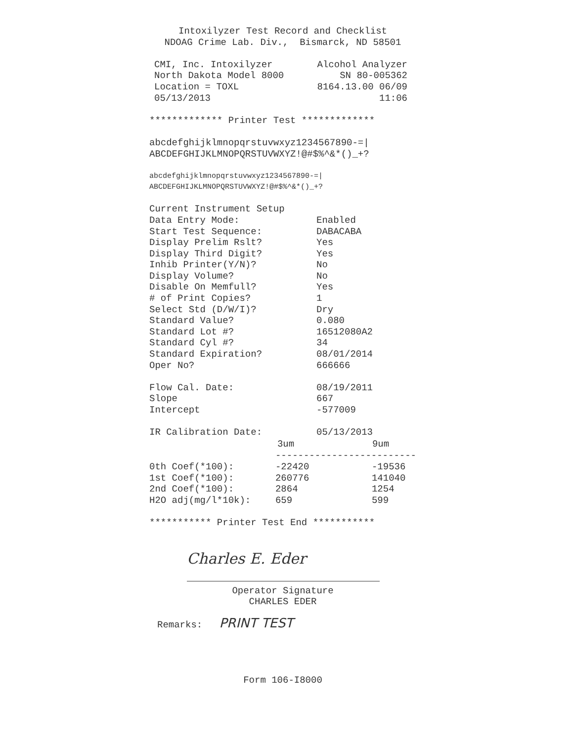Intoxilyzer Test Record and Checklist
NDOAG Crime Lab. Div., Bismarck, ND 58501
| CMI, Inc. Intoxilyzer | Alcohol Analyzer |
| North Dakota Model 8000 | SN 80-005362 |
| Location = TOXL | 8164.13.00 06/09 |
| 05/13/2013 | 11:06 |
************* Printer Test *************
abcdefghijklmnopqrstuvwxyz1234567890-=|
ABCDEFGHIJKLMNOPQRSTUVWXYZ!@#$%^&*()_+?
abcdefghijklmnopqrstuvwxyz1234567890-=|
ABCDEFGHIJKLMNOPQRSTUVWXYZ!@#$%^&*()_+?
| Current Instrument Setup | |
| Data Entry Mode: | Enabled |
| Start Test Sequence: | DABACABA |
| Display Prelim Rslt? | Yes |
| Display Third Digit? | Yes |
| Inhib Printer(Y/N)? | No |
| Display Volume? | No |
| Disable On Memfull? | Yes |
| # of Print Copies? | 1 |
| Select Std (D/W/I)? | Dry |
| Standard Value? | 0.080 |
| Standard Lot #? | 16512080A2 |
| Standard Cyl #? | 34 |
| Standard Expiration? | 08/01/2014 |
| Oper No? | 666666 |
| Flow Cal. Date: | 08/19/2011 |
| Slope | 667 |
| Intercept | -577009 |
| IR Calibration Date: | 05/13/2013 |
| | 3um | 9um |
| --- | --- | --- |
| | ------------------------- | |
| 0th Coef(*100): | -22420 | -19536 |
| 1st Coef(*100): | 260776 | 141040 |
| 2nd Coef(*100): | 2864 | 1254 |
| H2O adj(mg/l*10k): | 659 | 599 |
*********** Printer Test End ***********
Charles E. Eder
Operator Signature
CHARLES EDER
Remarks: PRINT TEST
Form 106-I8000